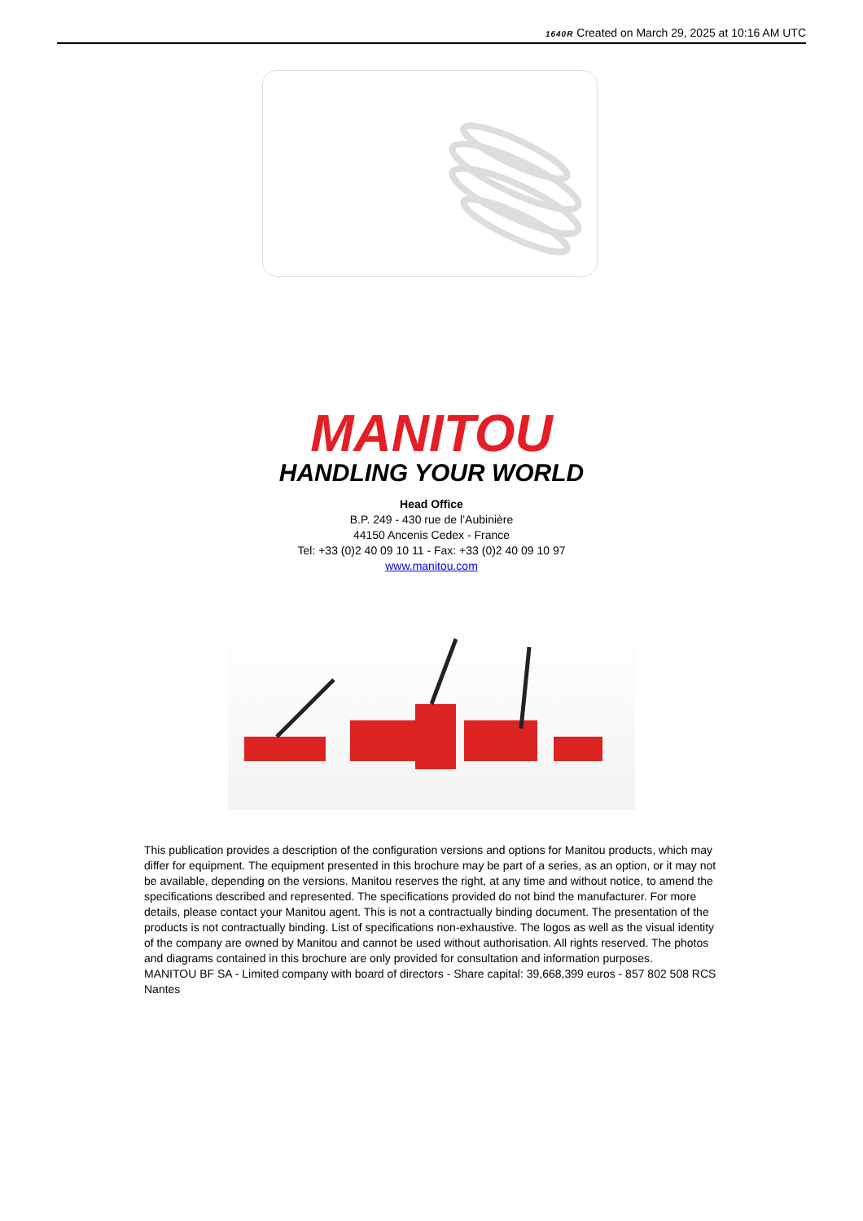1640R Created on March 29, 2025 at 10:16 AM UTC
MANITOU
HANDLING YOUR WORLD
Head Office
B.P. 249 - 430 rue de l’Aubinière
44150 Ancenis Cedex - France
Tel: +33 (0)2 40 09 10 11 - Fax: +33 (0)2 40 09 10 97
www.manitou.com
This publication provides a description of the configuration versions and options for Manitou products, which may differ for equipment. The equipment presented in this brochure may be part of a series, as an option, or it may not be available, depending on the versions. Manitou reserves the right, at any time and without notice, to amend the specifications described and represented. The specifications provided do not bind the manufacturer. For more details, please contact your Manitou agent. This is not a contractually binding document. The presentation of the products is not contractually binding. List of specifications non-exhaustive. The logos as well as the visual identity of the company are owned by Manitou and cannot be used without authorisation. All rights reserved. The photos and diagrams contained in this brochure are only provided for consultation and information purposes.
MANITOU BF SA - Limited company with board of directors - Share capital: 39,668,399 euros - 857 802 508 RCS Nantes